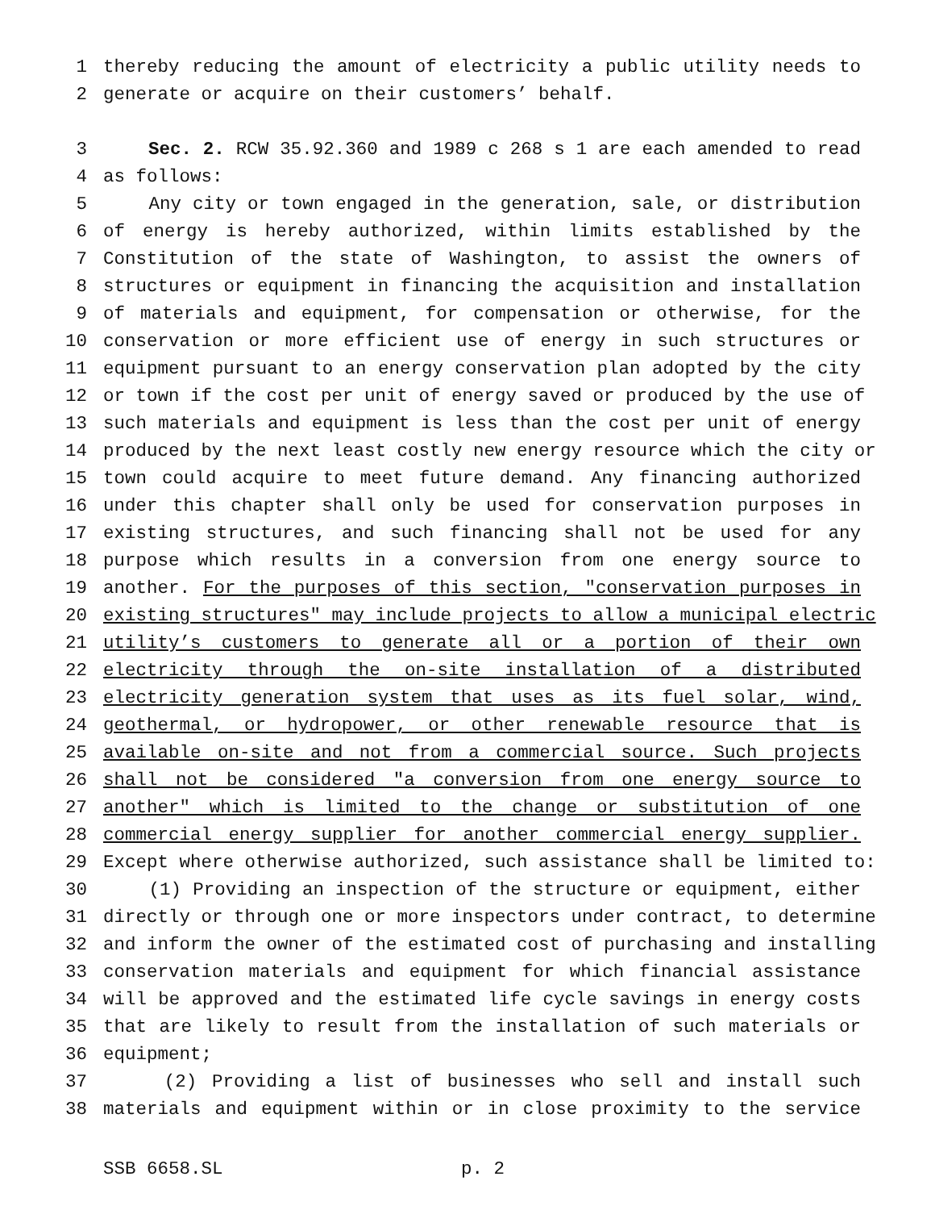1 thereby reducing the amount of electricity a public utility needs to
2 generate or acquire on their customers’ behalf.
3 Sec. 2. RCW 35.92.360 and 1989 c 268 s 1 are each amended to read
4 as follows:
5 Any city or town engaged in the generation, sale, or distribution
6 of energy is hereby authorized, within limits established by the
7 Constitution of the state of Washington, to assist the owners of
8 structures or equipment in financing the acquisition and installation
9 of materials and equipment, for compensation or otherwise, for the
10 conservation or more efficient use of energy in such structures or
11 equipment pursuant to an energy conservation plan adopted by the city
12 or town if the cost per unit of energy saved or produced by the use of
13 such materials and equipment is less than the cost per unit of energy
14 produced by the next least costly new energy resource which the city or
15 town could acquire to meet future demand. Any financing authorized
16 under this chapter shall only be used for conservation purposes in
17 existing structures, and such financing shall not be used for any
18 purpose which results in a conversion from one energy source to
19 another. For the purposes of this section, "conservation purposes in
20 existing structures" may include projects to allow a municipal electric
21 utility’s customers to generate all or a portion of their own
22 electricity through the on-site installation of a distributed
23 electricity generation system that uses as its fuel solar, wind,
24 geothermal, or hydropower, or other renewable resource that is
25 available on-site and not from a commercial source. Such projects
26 shall not be considered "a conversion from one energy source to
27 another" which is limited to the change or substitution of one
28 commercial energy supplier for another commercial energy supplier.
29 Except where otherwise authorized, such assistance shall be limited to:
30 (1) Providing an inspection of the structure or equipment, either
31 directly or through one or more inspectors under contract, to determine
32 and inform the owner of the estimated cost of purchasing and installing
33 conservation materials and equipment for which financial assistance
34 will be approved and the estimated life cycle savings in energy costs
35 that are likely to result from the installation of such materials or
36 equipment;
37 (2) Providing a list of businesses who sell and install such
38 materials and equipment within or in close proximity to the service
SSB 6658.SL p. 2